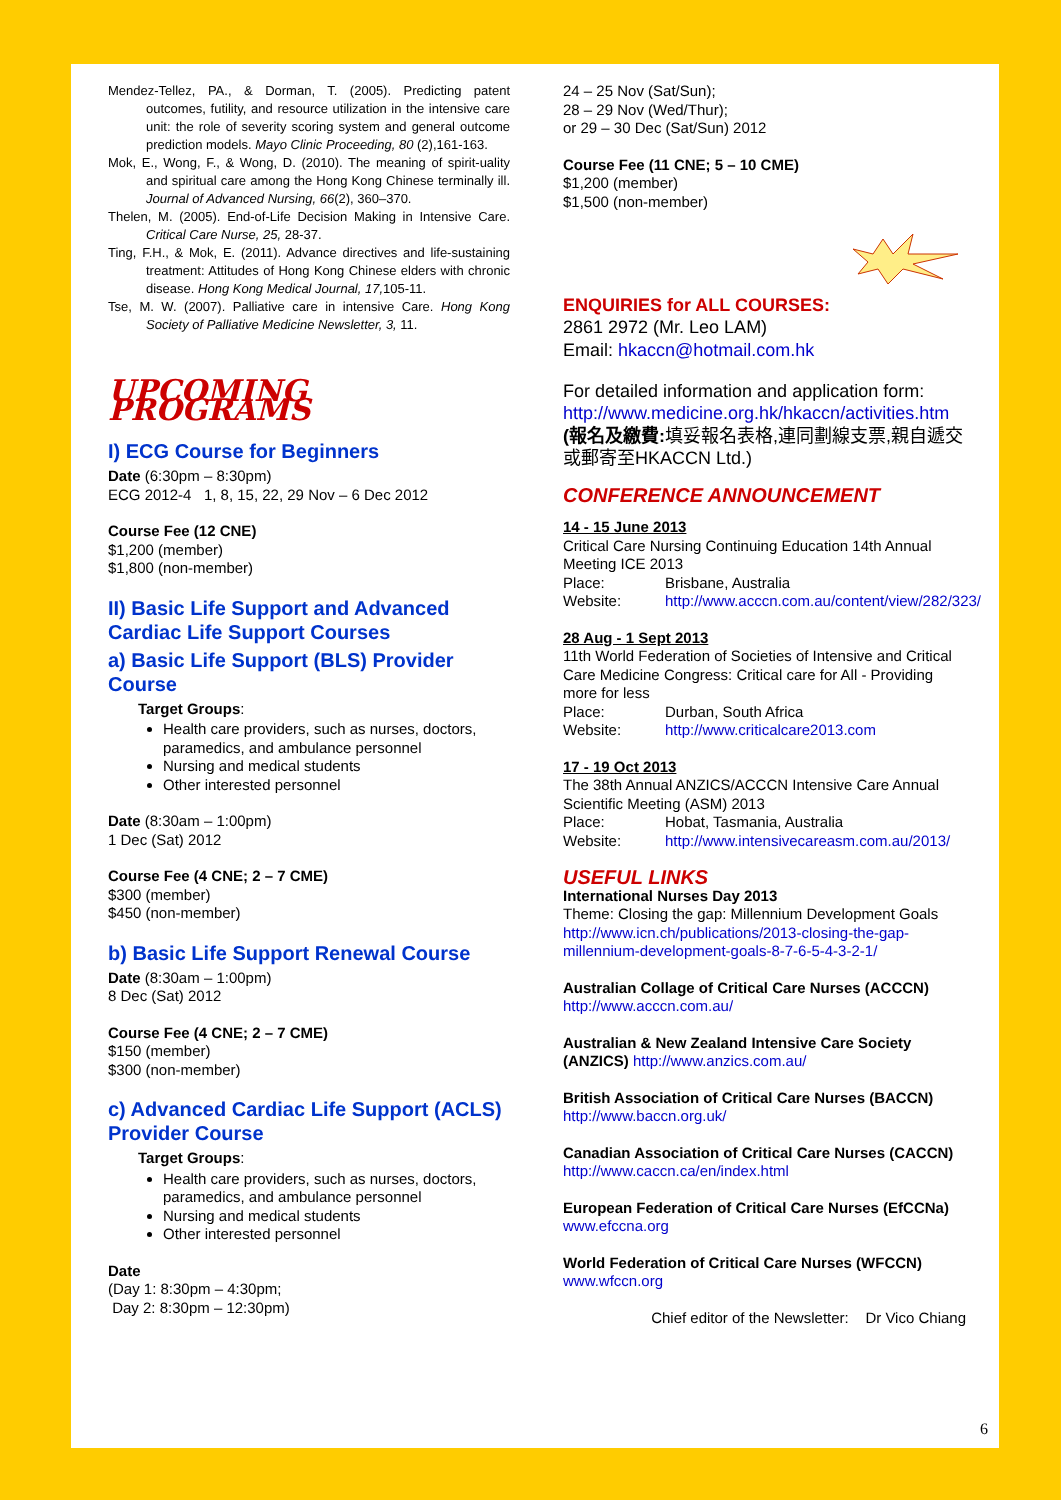Mendez-Tellez, PA., & Dorman, T. (2005). Predicting patent outcomes, futility, and resource utilization in the intensive care unit: the role of severity scoring system and general outcome prediction models. Mayo Clinic Proceeding, 80 (2),161-163.
Mok, E., Wong, F., & Wong, D. (2010). The meaning of spirit-uality and spiritual care among the Hong Kong Chinese terminally ill. Journal of Advanced Nursing, 66(2), 360–370.
Thelen, M. (2005). End-of-Life Decision Making in Intensive Care. Critical Care Nurse, 25, 28-37.
Ting, F.H., & Mok, E. (2011). Advance directives and life-sustaining treatment: Attitudes of Hong Kong Chinese elders with chronic disease. Hong Kong Medical Journal, 17, 105-11.
Tse, M. W. (2007). Palliative care in intensive Care. Hong Kong Society of Palliative Medicine Newsletter, 3, 11.
UPCOMING PROGRAMS
I) ECG Course for Beginners
Date (6:30pm – 8:30pm)
ECG 2012-4 1, 8, 15, 22, 29 Nov – 6 Dec 2012
Course Fee (12 CNE)
$1,200 (member)
$1,800 (non-member)
II) Basic Life Support and Advanced Cardiac Life Support Courses
a) Basic Life Support (BLS) Provider Course
Target Groups:
Health care providers, such as nurses, doctors, paramedics, and ambulance personnel
Nursing and medical students
Other interested personnel
Date (8:30am – 1:00pm)
1 Dec (Sat) 2012
Course Fee (4 CNE; 2 – 7 CME)
$300 (member)
$450 (non-member)
b) Basic Life Support Renewal Course
Date (8:30am – 1:00pm)
8 Dec (Sat) 2012
Course Fee (4 CNE; 2 – 7 CME)
$150 (member)
$300 (non-member)
c) Advanced Cardiac Life Support (ACLS) Provider Course
Target Groups:
Health care providers, such as nurses, doctors, paramedics, and ambulance personnel
Nursing and medical students
Other interested personnel
Date
(Day 1: 8:30pm – 4:30pm;
Day 2: 8:30pm – 12:30pm)
24 – 25 Nov (Sat/Sun);
28 – 29 Nov (Wed/Thur);
or 29 – 30 Dec (Sat/Sun) 2012
Course Fee (11 CNE; 5 – 10 CME)
$1,200 (member)
$1,500 (non-member)
ENQUIRIES for ALL COURSES:
2861 2972 (Mr. Leo LAM)
Email: hkaccn@hotmail.com.hk
For detailed information and application form: http://www.medicine.org.hk/hkaccn/activities.htm
(報名及繳費: 填妥報名表格,連同劃線支票,親自遞交或郵寄至HKACCN Ltd.)
CONFERENCE ANNOUNCEMENT
14 - 15 June 2013
Critical Care Nursing Continuing Education 14th Annual Meeting ICE 2013
Place: Brisbane, Australia
Website: http://www.acccn.com.au/content/view/282/323/
28 Aug - 1 Sept 2013
11th World Federation of Societies of Intensive and Critical Care Medicine Congress: Critical care for All - Providing more for less
Place: Durban, South Africa
Website: http://www.criticalcare2013.com
17 - 19 Oct 2013
The 38th Annual ANZICS/ACCCN Intensive Care Annual Scientific Meeting (ASM) 2013
Place: Hobat, Tasmania, Australia
Website: http://www.intensivecareasm.com.au/2013/
USEFUL LINKS
International Nurses Day 2013
Theme: Closing the gap: Millennium Development Goals http://www.icn.ch/publications/2013-closing-the-gap-millennium-development-goals-8-7-6-5-4-3-2-1/
Australian Collage of Critical Care Nurses (ACCCN)
http://www.acccn.com.au/
Australian & New Zealand Intensive Care Society (ANZICS) http://www.anzics.com.au/
British Association of Critical Care Nurses (BACCN)
http://www.baccn.org.uk/
Canadian Association of Critical Care Nurses (CACCN) http://www.caccn.ca/en/index.html
European Federation of Critical Care Nurses (EfCCNa) www.efccna.org
World Federation of Critical Care Nurses (WFCCN)
www.wfccn.org
Chief editor of the Newsletter: Dr Vico Chiang
6